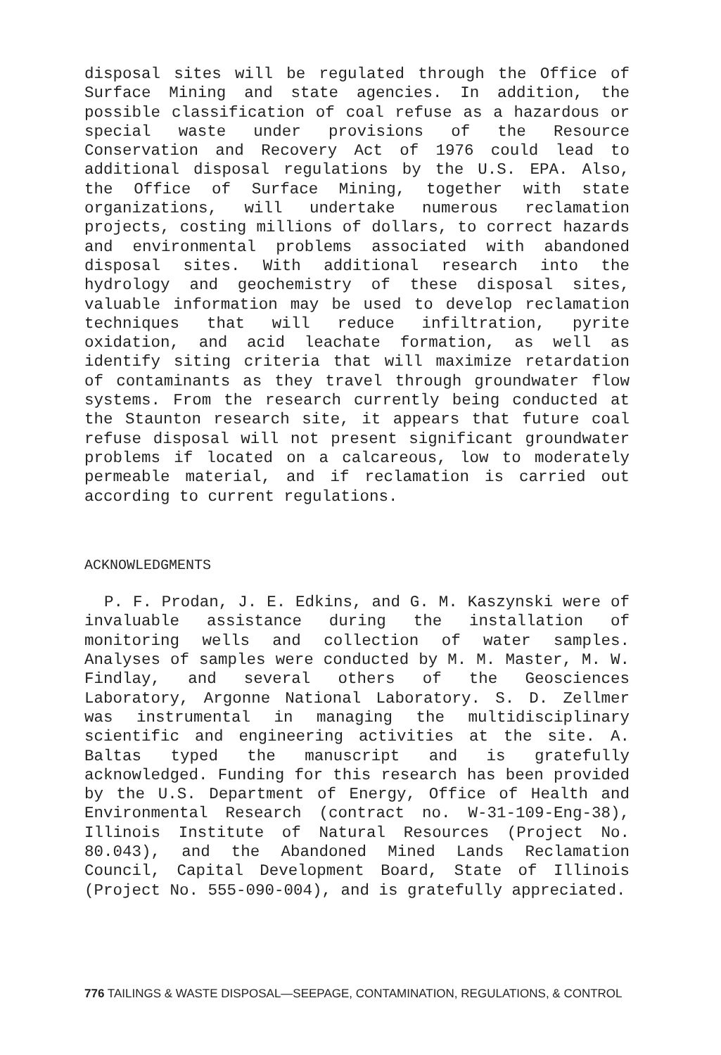disposal sites will be regulated through the Office of Surface Mining and state agencies. In addition, the possible classification of coal refuse as a hazardous or special waste under provisions of the Resource Conservation and Recovery Act of 1976 could lead to additional disposal regulations by the U.S. EPA. Also, the Office of Surface Mining, together with state organizations, will undertake numerous reclamation projects, costing millions of dollars, to correct hazards and environmental problems associated with abandoned disposal sites. With additional research into the hydrology and geochemistry of these disposal sites, valuable information may be used to develop reclamation techniques that will reduce infiltration, pyrite oxidation, and acid leachate formation, as well as identify siting criteria that will maximize retardation of contaminants as they travel through groundwater flow systems. From the research currently being conducted at the Staunton research site, it appears that future coal refuse disposal will not present significant groundwater problems if located on a calcareous, low to moderately permeable material, and if reclamation is carried out according to current regulations.
ACKNOWLEDGMENTS
P. F. Prodan, J. E. Edkins, and G. M. Kaszynski were of invaluable assistance during the installation of monitoring wells and collection of water samples. Analyses of samples were conducted by M. M. Master, M. W. Findlay, and several others of the Geosciences Laboratory, Argonne National Laboratory. S. D. Zellmer was instrumental in managing the multidisciplinary scientific and engineering activities at the site. A. Baltas typed the manuscript and is gratefully acknowledged. Funding for this research has been provided by the U.S. Department of Energy, Office of Health and Environmental Research (contract no. W-31-109-Eng-38), Illinois Institute of Natural Resources (Project No. 80.043), and the Abandoned Mined Lands Reclamation Council, Capital Development Board, State of Illinois (Project No. 555-090-004), and is gratefully appreciated.
776 TAILINGS & WASTE DISPOSAL—SEEPAGE, CONTAMINATION, REGULATIONS, & CONTROL